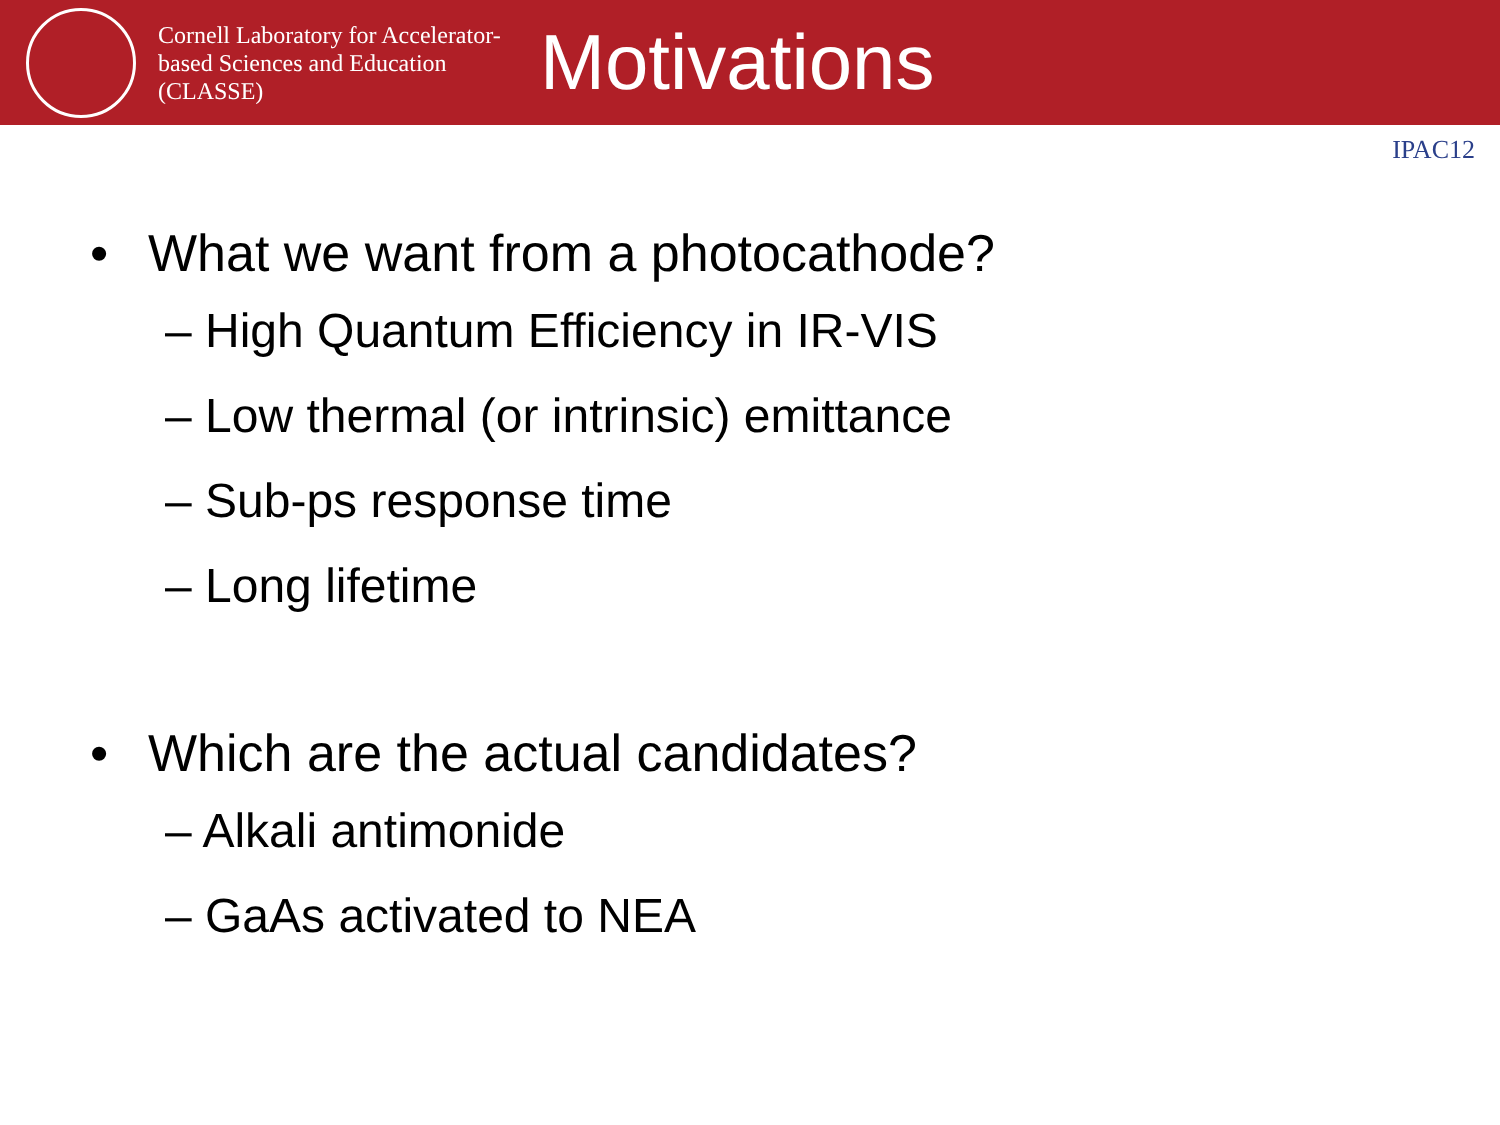Cornell Laboratory for Accelerator-based Sciences and Education (CLASSE)
Motivations
IPAC12
• What we want from a photocathode?
– High Quantum Efficiency in IR-VIS
– Low thermal (or intrinsic) emittance
– Sub-ps response time
– Long lifetime
• Which are the actual candidates?
– Alkali antimonide
– GaAs activated to NEA